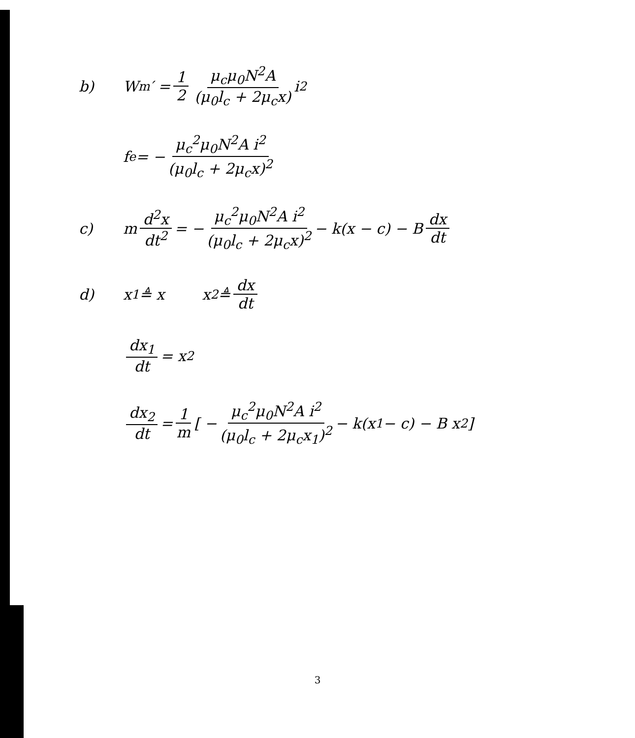b) W<sub>m</sub>′ = 1 2 μ<sub>c</sub>μ<sub>0</sub>N<sup>2</sup>A (μ<sub>0</sub>l<sub>c</sub> + 2μ<sub>c</sub>x) i<sup>2</sup>
f<sup>e</sup> = − μ<sub>c</sub><sup>2</sup>μ<sub>0</sub>N<sup>2</sup>A i<sup>2</sup> (μ<sub>0</sub>l<sub>c</sub> + 2μ<sub>c</sub>x)<sup>2</sup>
c) m d<sup>2</sup>x dt<sup>2</sup> = − μ<sub>c</sub><sup>2</sup>μ<sub>0</sub>N<sup>2</sup>A i<sup>2</sup> (μ<sub>0</sub>l<sub>c</sub> + 2μ<sub>c</sub>x)<sup>2</sup> − k(x − c) − B dx dt
d) x<sub>1</sub> ≜ x x<sub>2</sub> ≜ dx dt
dx<sub>1</sub> dt = x<sub>2</sub>
dx<sub>2</sub> dt = 1 m [ − μ<sub>c</sub><sup>2</sup>μ<sub>0</sub>N<sup>2</sup>A i<sup>2</sup> (μ<sub>0</sub>l<sub>c</sub> + 2μ<sub>c</sub>x<sub>1</sub>)<sup>2</sup> − k(x<sub>1</sub> − c) − B x<sub>2</sub> ]
3